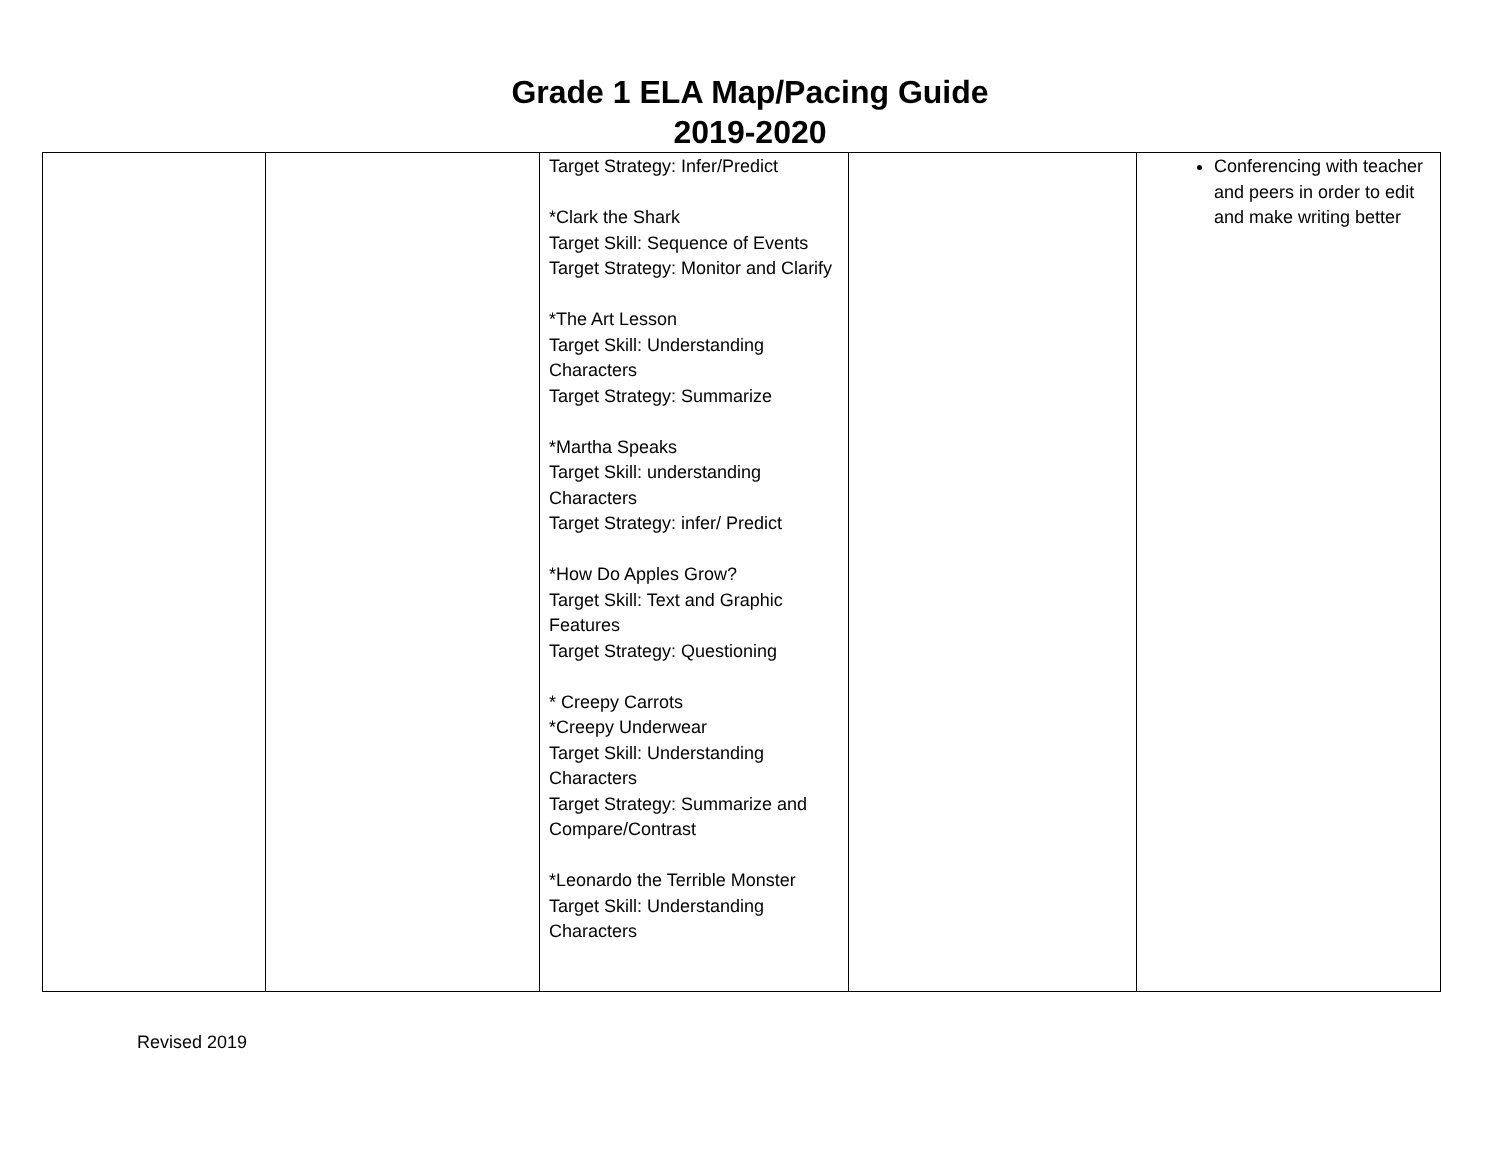Grade 1 ELA Map/Pacing Guide
2019-2020
| | | Target Strategy: Infer/Predict *Clark the Shark Target Skill: Sequence of Events Target Strategy: Monitor and Clarify *The Art Lesson Target Skill: Understanding Characters Target Strategy: Summarize *Martha Speaks Target Skill: understanding Characters Target Strategy: infer/ Predict *How Do Apples Grow? Target Skill: Text and Graphic Features Target Strategy: Questioning * Creepy Carrots *Creepy Underwear Target Skill: Understanding Characters Target Strategy: Summarize and Compare/Contrast *Leonardo the Terrible Monster Target Skill: Understanding Characters | | Conferencing with teacher and peers in order to edit and make writing better |
Revised 2019